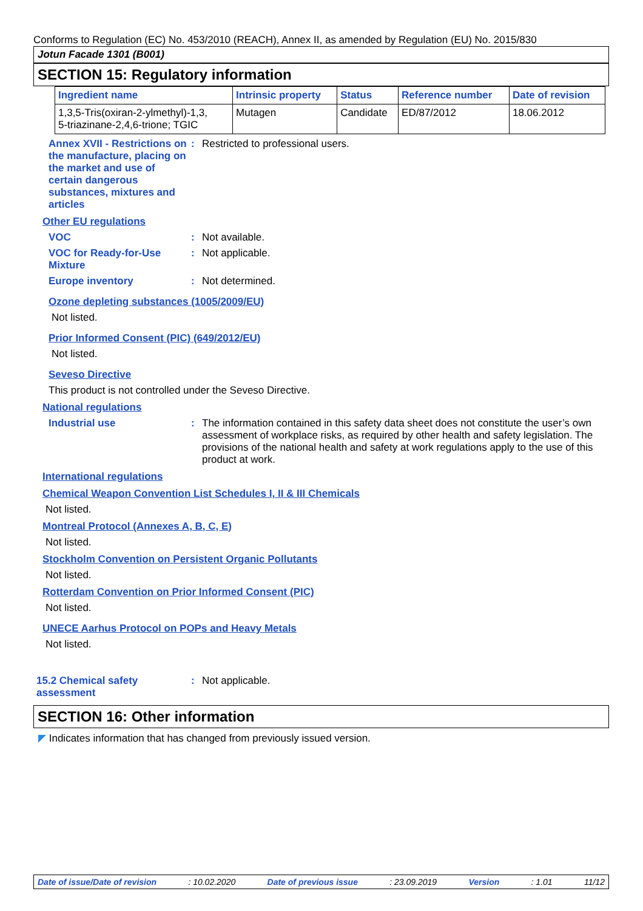Conforms to Regulation (EC) No. 453/2010 (REACH), Annex II, as amended by Regulation (EU) No. 2015/830
Jotun Facade 1301 (B001)
SECTION 15: Regulatory information
| Ingredient name | Intrinsic property | Status | Reference number | Date of revision |
| --- | --- | --- | --- | --- |
| 1,3,5-Tris(oxiran-2-ylmethyl)-1,3, 5-triazinane-2,4,6-trione; TGIC | Mutagen | Candidate | ED/87/2012 | 18.06.2012 |
Annex XVII - Restrictions on the manufacture, placing on the market and use of certain dangerous substances, mixtures and articles
: Restricted to professional users.
Other EU regulations
VOC : Not available.
VOC for Ready-for-Use Mixture
: Not applicable.
Europe inventory : Not determined.
Ozone depleting substances (1005/2009/EU)
Not listed.
Prior Informed Consent (PIC) (649/2012/EU)
Not listed.
Seveso Directive
This product is not controlled under the Seveso Directive.
National regulations
Industrial use : The information contained in this safety data sheet does not constitute the user’s own assessment of workplace risks, as required by other health and safety legislation. The provisions of the national health and safety at work regulations apply to the use of this product at work.
International regulations
Chemical Weapon Convention List Schedules I, II & III Chemicals
Not listed.
Montreal Protocol (Annexes A, B, C, E)
Not listed.
Stockholm Convention on Persistent Organic Pollutants
Not listed.
Rotterdam Convention on Prior Informed Consent (PIC)
Not listed.
UNECE Aarhus Protocol on POPs and Heavy Metals
Not listed.
15.2 Chemical safety assessment
: Not applicable.
SECTION 16: Other information
◤ Indicates information that has changed from previously issued version.
Date of issue/Date of revision: 10.02.2020 Date of previous issue: 23.09.2019 Version: 1.01 11/12